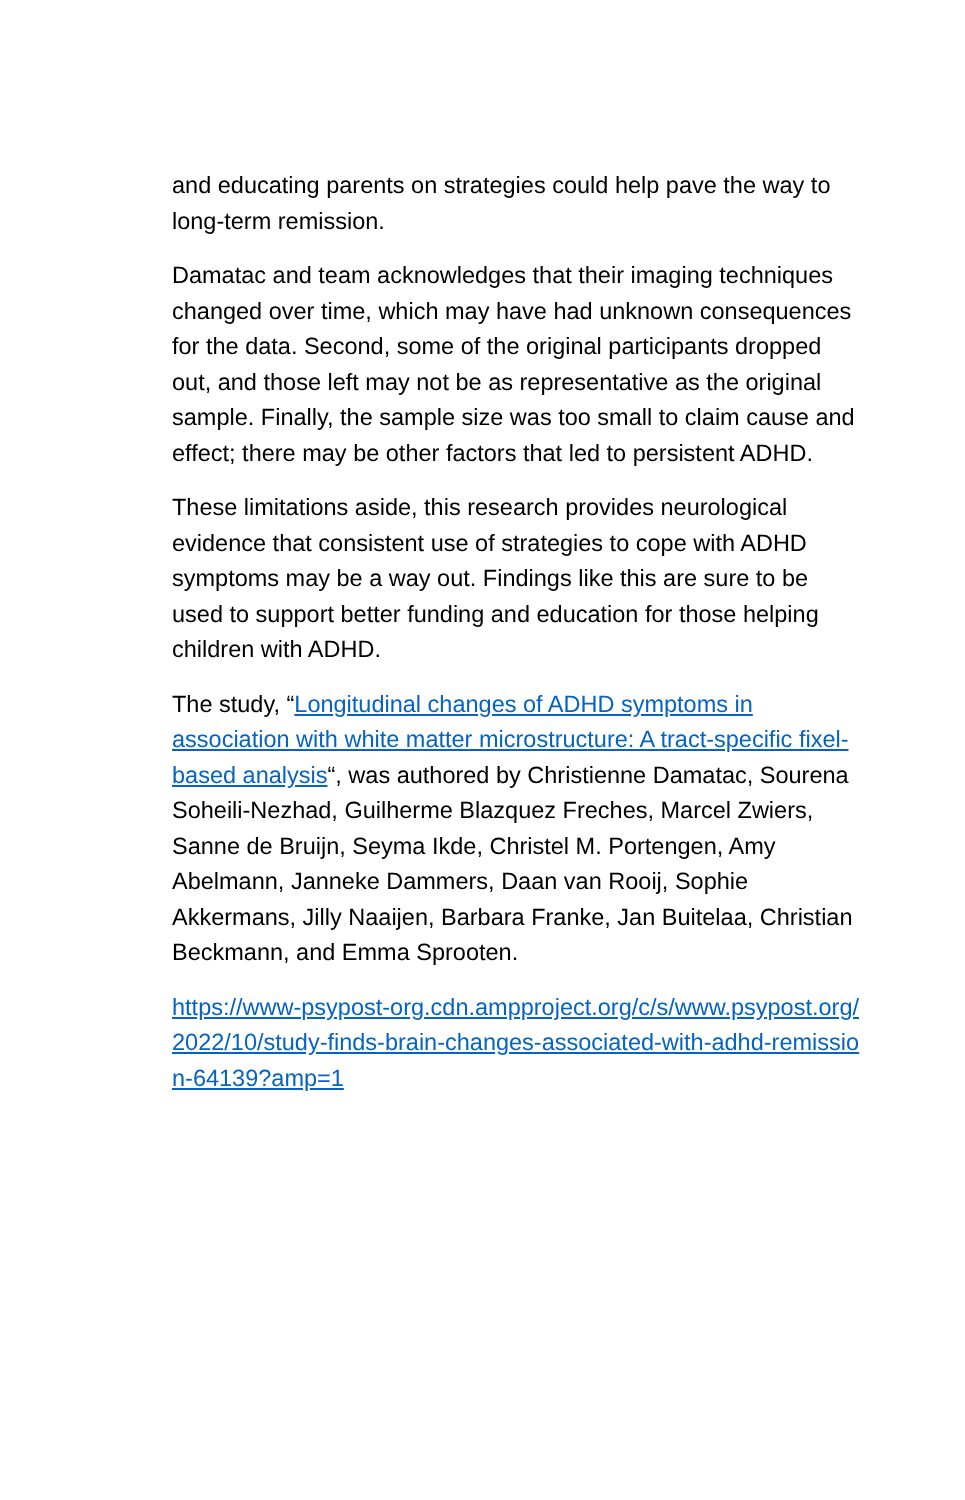and educating parents on strategies could help pave the way to long-term remission.
Damatac and team acknowledges that their imaging techniques changed over time, which may have had unknown consequences for the data. Second, some of the original participants dropped out, and those left may not be as representative as the original sample. Finally, the sample size was too small to claim cause and effect; there may be other factors that led to persistent ADHD.
These limitations aside, this research provides neurological evidence that consistent use of strategies to cope with ADHD symptoms may be a way out. Findings like this are sure to be used to support better funding and education for those helping children with ADHD.
The study, “Longitudinal changes of ADHD symptoms in association with white matter microstructure: A tract-specific fixel-based analysis“, was authored by Christienne Damatac, Sourena Soheili-Nezhad, Guilherme Blazquez Freches, Marcel Zwiers, Sanne de Bruijn, Seyma Ikde, Christel M. Portengen, Amy Abelmann, Janneke Dammers, Daan van Rooij, Sophie Akkermans, Jilly Naaijen, Barbara Franke, Jan Buitelaa, Christian Beckmann, and Emma Sprooten.
https://www-psypost-org.cdn.ampproject.org/c/s/www.psypost.org/2022/10/study-finds-brain-changes-associated-with-adhd-remission-64139?amp=1